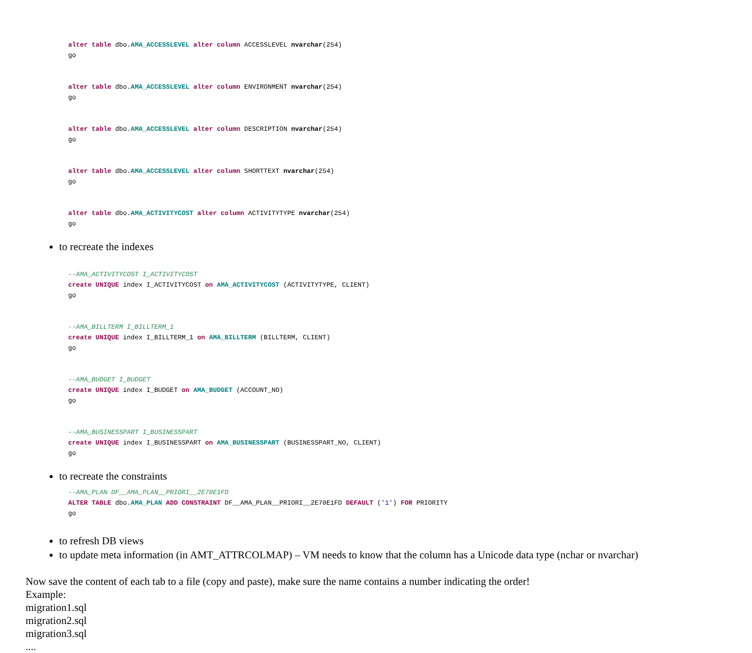alter table dbo.AMA_ACCESSLEVEL alter column ACCESSLEVEL nvarchar(254) go
alter table dbo.AMA_ACCESSLEVEL alter column ENVIRONMENT nvarchar(254) go
alter table dbo.AMA_ACCESSLEVEL alter column DESCRIPTION nvarchar(254) go
alter table dbo.AMA_ACCESSLEVEL alter column SHORTTEXT nvarchar(254) go
alter table dbo.AMA_ACTIVITYCOST alter column ACTIVITYTYPE nvarchar(254) go
to recreate the indexes
--AMA_ACTIVITYCOST I_ACTIVITYCOST create UNIQUE index I_ACTIVITYCOST on AMA_ACTIVITYCOST (ACTIVITYTYPE, CLIENT) go
--AMA_BILLTERM I_BILLTERM_1 create UNIQUE index I_BILLTERM_1 on AMA_BILLTERM (BILLTERM, CLIENT) go
--AMA_BUDGET I_BUDGET create UNIQUE index I_BUDGET on AMA_BUDGET (ACCOUNT_NO) go
--AMA_BUSINESSPART I_BUSINESSPART create UNIQUE index I_BUSINESSPART on AMA_BUSINESSPART (BUSINESSPART_NO, CLIENT) go
to recreate the constraints
--AMA_PLAN DF__AMA_PLAN__PRIORI__2E70E1FD ALTER TABLE dbo.AMA_PLAN ADD CONSTRAINT DF__AMA_PLAN__PRIORI__2E70E1FD DEFAULT ('1') FOR PRIORITY go
to refresh DB views
to update meta information (in AMT_ATTRCOLMAP) – VM needs to know that the column has a Unicode data type (nchar or nvarchar)
Now save the content of each tab to a file (copy and paste), make sure the name contains a number indicating the order!
Example:
migration1.sql
migration2.sql
migration3.sql
....